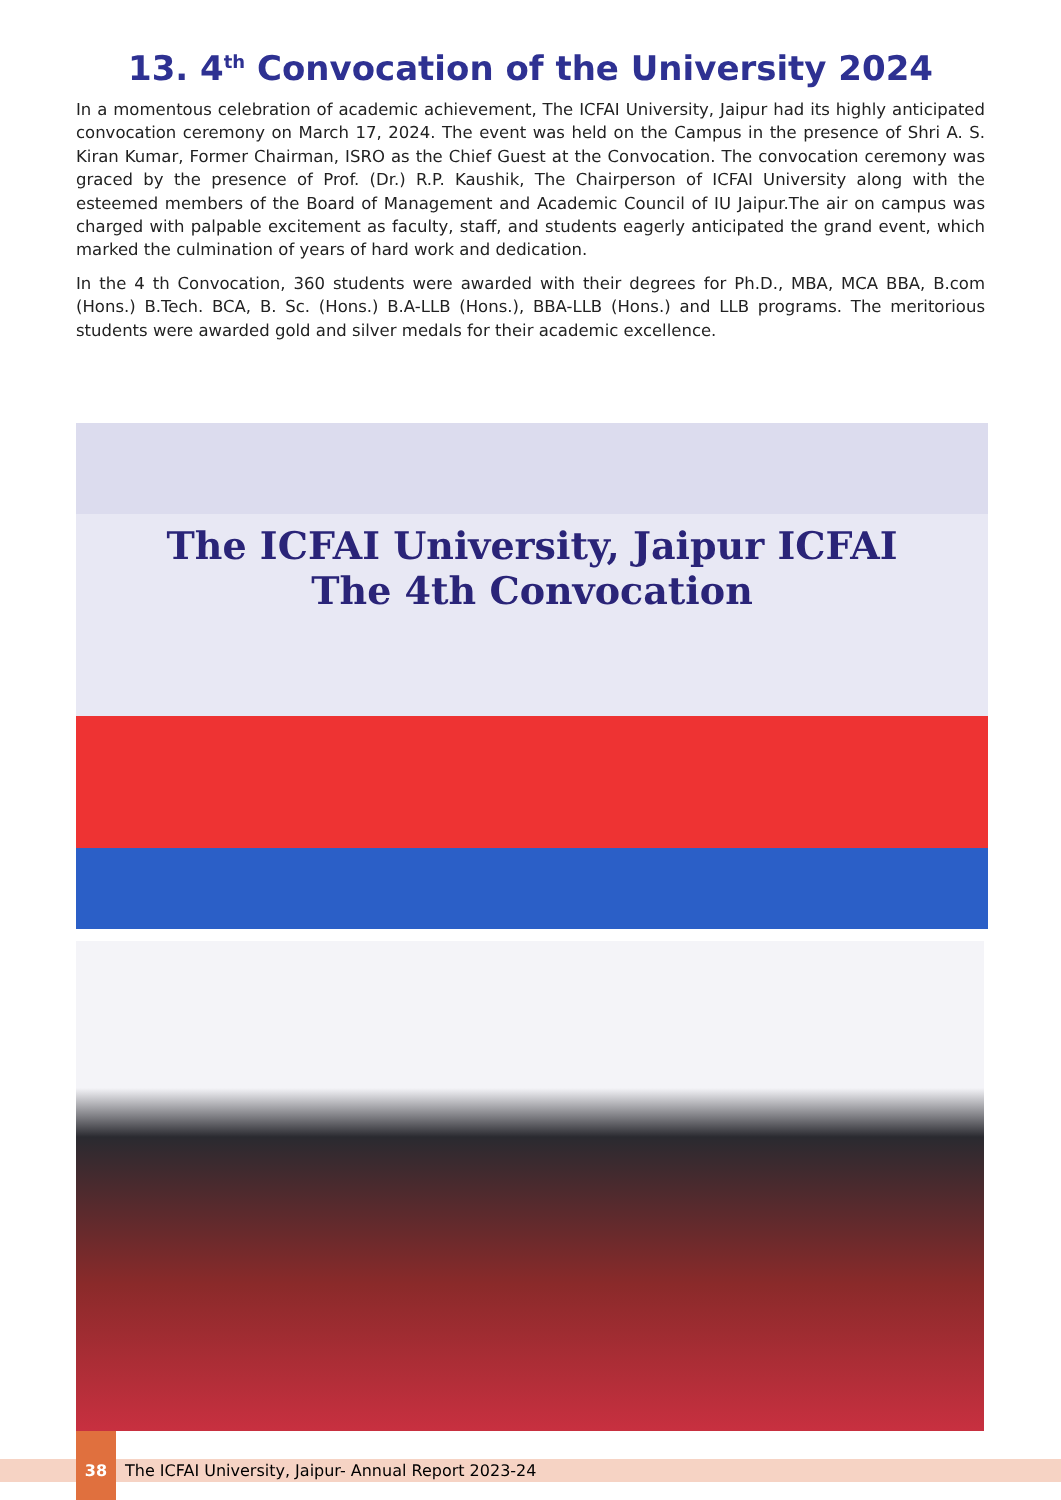13. 4<sup>th</sup> Convocation of the University 2024
In a momentous celebration of academic achievement, The ICFAI University, Jaipur had its highly anticipated convocation ceremony on March 17, 2024. The event was held on the Campus in the presence of Shri A. S. Kiran Kumar, Former Chairman, ISRO as the Chief Guest at the Convocation. The convocation ceremony was graced by the presence of Prof. (Dr.) R.P. Kaushik, The Chairperson of ICFAI University along with the esteemed members of the Board of Management and Academic Council of IU Jaipur.The air on campus was charged with palpable excitement as faculty, staff, and students eagerly anticipated the grand event, which marked the culmination of years of hard work and dedication.
In the 4 th Convocation, 360 students were awarded with their degrees for Ph.D., MBA, MCA BBA, B.com (Hons.) B.Tech. BCA, B. Sc. (Hons.) B.A-LLB (Hons.), BBA-LLB (Hons.) and LLB programs. The meritorious students were awarded gold and silver medals for their academic excellence.
The ICFAI University, Jaipur ICFAI
The 4th Convocation
38 The ICFAI University, Jaipur- Annual Report 2023-24